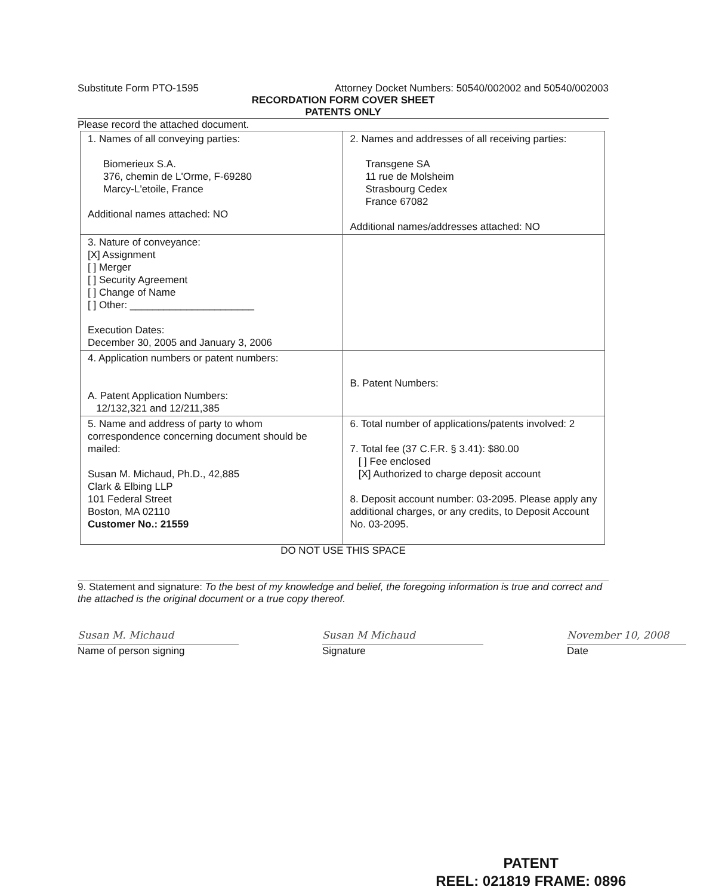Substitute Form PTO-1595 Attorney Docket Numbers: 50540/002002 and 50540/002003
RECORDATION FORM COVER SHEET
PATENTS ONLY
Please record the attached document.
| 1. Names of all conveying parties: Biomerieux S.A. 376, chemin de L'Orme, F-69280 Marcy-L'etoile, France Additional names attached: NO | 2. Names and addresses of all receiving parties: Transgene SA 11 rue de Molsheim Strasbourg Cedex France 67082 Additional names/addresses attached: NO |
| 3. Nature of conveyance: [X] Assignment [ ] Merger [ ] Security Agreement [ ] Change of Name [ ] Other: ______________________ Execution Dates: December 30, 2005 and January 3, 2006 | |
| 4. Application numbers or patent numbers: A. Patent Application Numbers: 12/132,321 and 12/211,385 | B. Patent Numbers: |
| 5. Name and address of party to whom correspondence concerning document should be mailed: Susan M. Michaud, Ph.D., 42,885 Clark & Elbing LLP 101 Federal Street Boston, MA 02110 Customer No.: 21559 | 6. Total number of applications/patents involved: 2 7. Total fee (37 C.F.R. § 3.41): $80.00 [ ] Fee enclosed [X] Authorized to charge deposit account 8. Deposit account number: 03-2095. Please apply any additional charges, or any credits, to Deposit Account No. 03-2095. |
DO NOT USE THIS SPACE
9. Statement and signature: To the best of my knowledge and belief, the foregoing information is true and correct and the attached is the original document or a true copy thereof.
Susan M. Michaud
Name of person signing
Susan M Michaud
Signature
November 10, 2008
Date
PATENT
REEL: 021819 FRAME: 0896